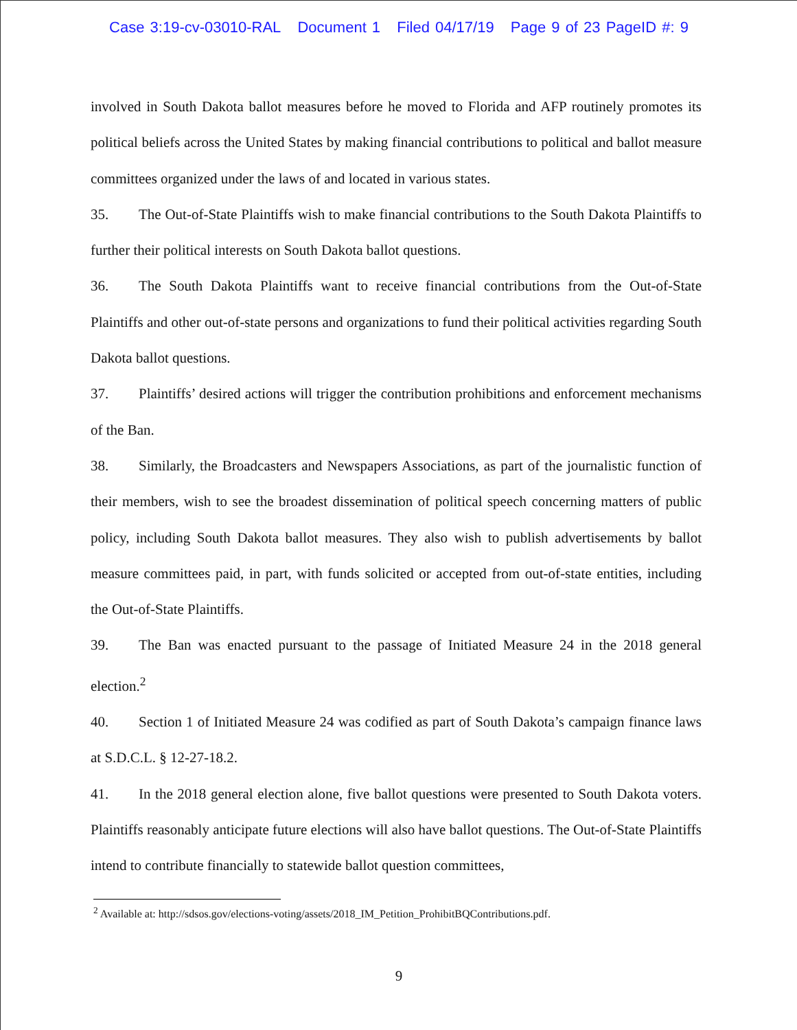Case 3:19-cv-03010-RAL Document 1 Filed 04/17/19 Page 9 of 23 PageID #: 9
involved in South Dakota ballot measures before he moved to Florida and AFP routinely promotes its political beliefs across the United States by making financial contributions to political and ballot measure committees organized under the laws of and located in various states.
35. The Out-of-State Plaintiffs wish to make financial contributions to the South Dakota Plaintiffs to further their political interests on South Dakota ballot questions.
36. The South Dakota Plaintiffs want to receive financial contributions from the Out-of-State Plaintiffs and other out-of-state persons and organizations to fund their political activities regarding South Dakota ballot questions.
37. Plaintiffs’ desired actions will trigger the contribution prohibitions and enforcement mechanisms of the Ban.
38. Similarly, the Broadcasters and Newspapers Associations, as part of the journalistic function of their members, wish to see the broadest dissemination of political speech concerning matters of public policy, including South Dakota ballot measures. They also wish to publish advertisements by ballot measure committees paid, in part, with funds solicited or accepted from out-of-state entities, including the Out-of-State Plaintiffs.
39. The Ban was enacted pursuant to the passage of Initiated Measure 24 in the 2018 general election.<sup>2</sup>
40. Section 1 of Initiated Measure 24 was codified as part of South Dakota’s campaign finance laws at S.D.C.L. § 12-27-18.2.
41. In the 2018 general election alone, five ballot questions were presented to South Dakota voters. Plaintiffs reasonably anticipate future elections will also have ballot questions. The Out-of-State Plaintiffs intend to contribute financially to statewide ballot question committees,
<sup>2</sup> Available at: http://sdsos.gov/elections-voting/assets/2018_IM_Petition_ProhibitBQContributions.pdf.
9